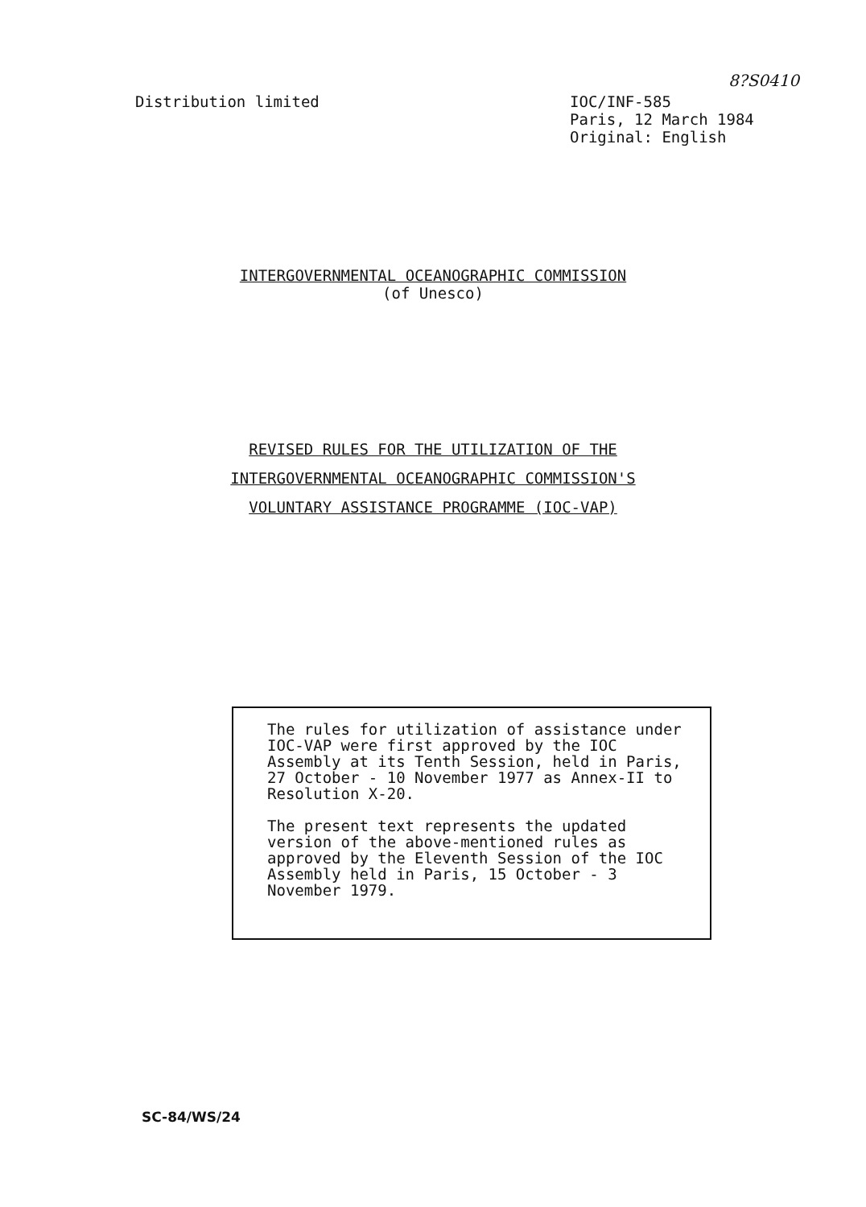8?S0410
Distribution limited
IOC/INF-585
Paris, 12 March 1984
Original: English
INTERGOVERNMENTAL OCEANOGRAPHIC COMMISSION
(of Unesco)
REVISED RULES FOR THE UTILIZATION OF THE
INTERGOVERNMENTAL OCEANOGRAPHIC COMMISSION'S
VOLUNTARY ASSISTANCE PROGRAMME (IOC-VAP)
The rules for utilization of assistance under IOC-VAP were first approved by the IOC Assembly at its Tenth Session, held in Paris, 27 October - 10 November 1977 as Annex-II to Resolution X-20.
The present text represents the updated version of the above-mentioned rules as approved by the Eleventh Session of the IOC Assembly held in Paris, 15 October - 3 November 1979.
SC-84/WS/24